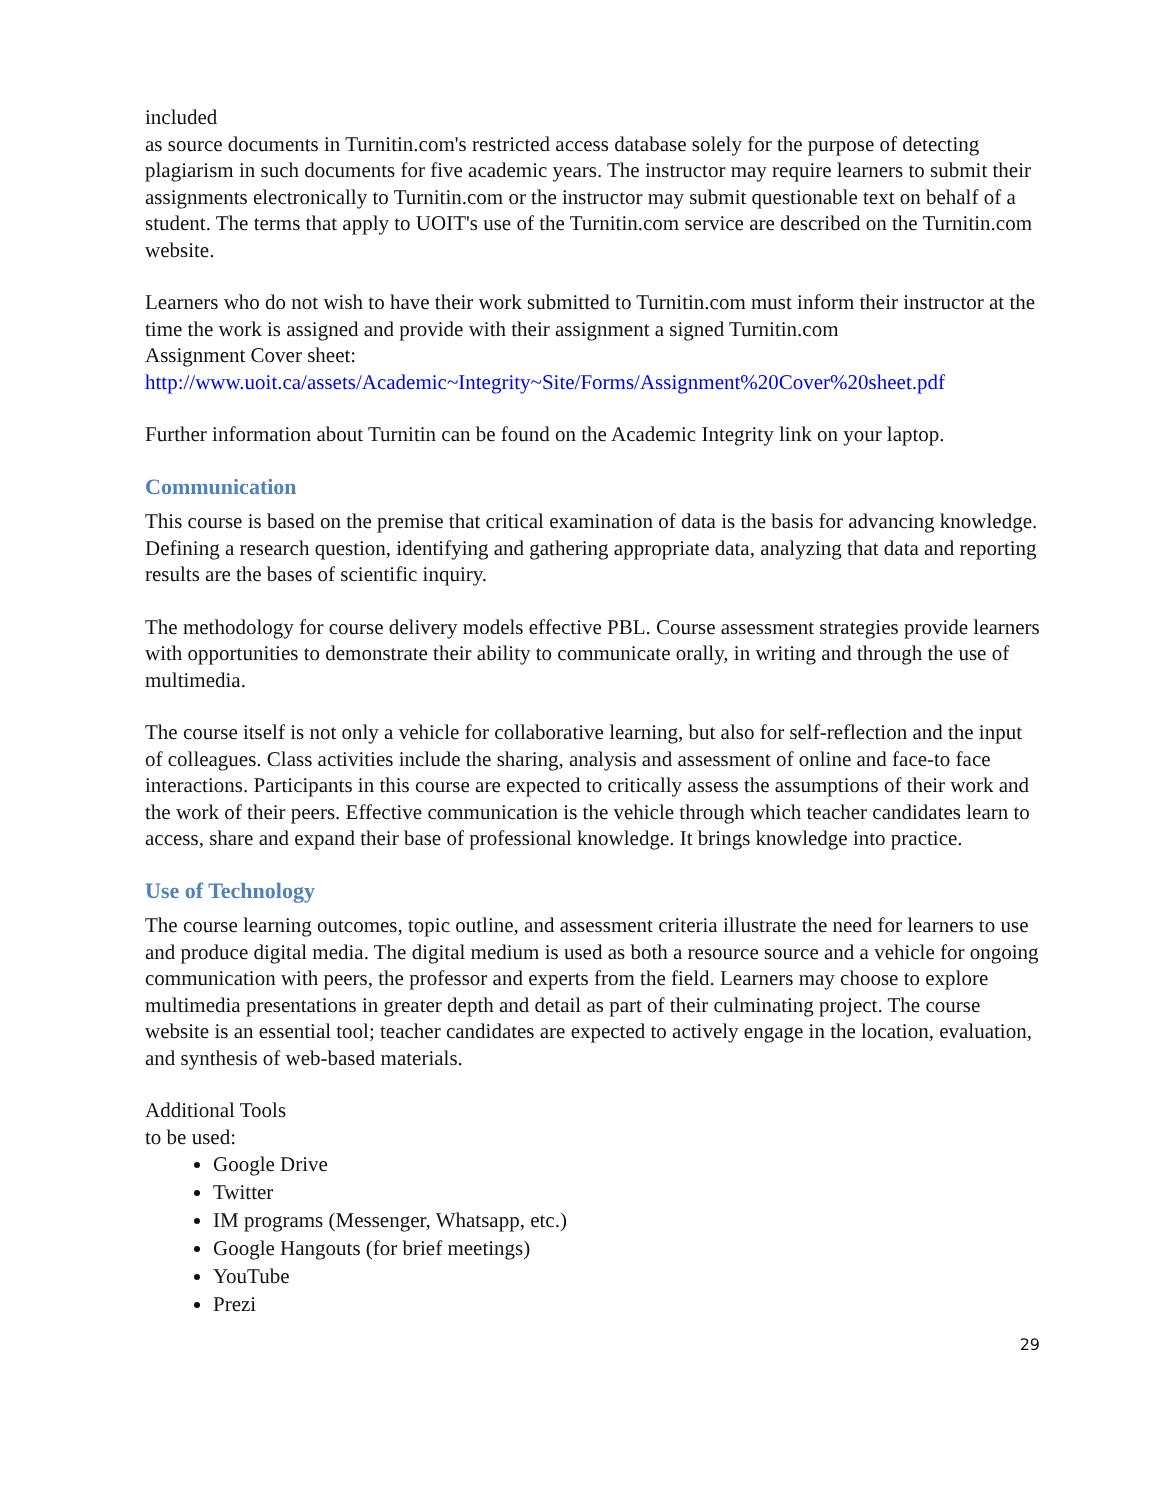included
as source documents in Turnitin.com's restricted access database solely for the purpose of detecting plagiarism in such documents for five academic years. The instructor may require learners to submit their assignments electronically to Turnitin.com or the instructor may submit questionable text on behalf of a student. The terms that apply to UOIT's use of the Turnitin.com service are described on the Turnitin.com website.
Learners who do not wish to have their work submitted to Turnitin.com must inform their instructor at the time the work is assigned and provide with their assignment a signed Turnitin.com
Assignment Cover sheet:
http://www.uoit.ca/assets/Academic~Integrity~Site/Forms/Assignment%20Cover%20sheet.pdf
Further information about Turnitin can be found on the Academic Integrity link on your laptop.
Communication
This course is based on the premise that critical examination of data is the basis for advancing knowledge. Defining a research question, identifying and gathering appropriate data, analyzing that data and reporting results are the bases of scientific inquiry.
The methodology for course delivery models effective PBL. Course assessment strategies provide learners with opportunities to demonstrate their ability to communicate orally, in writing and through the use of multimedia.
The course itself is not only a vehicle for collaborative learning, but also for self-reflection and the input of colleagues. Class activities include the sharing, analysis and assessment of online and face-to face interactions. Participants in this course are expected to critically assess the assumptions of their work and the work of their peers. Effective communication is the vehicle through which teacher candidates learn to access, share and expand their base of professional knowledge. It brings knowledge into practice.
Use of Technology
The course learning outcomes, topic outline, and assessment criteria illustrate the need for learners to use and produce digital media. The digital medium is used as both a resource source and a vehicle for ongoing communication with peers, the professor and experts from the field. Learners may choose to explore multimedia presentations in greater depth and detail as part of their culminating project. The course website is an essential tool; teacher candidates are expected to actively engage in the location, evaluation, and synthesis of web-based materials.
Additional Tools
to be used:
Google Drive
Twitter
IM programs (Messenger, Whatsapp, etc.)
Google Hangouts (for brief meetings)
YouTube
Prezi
29